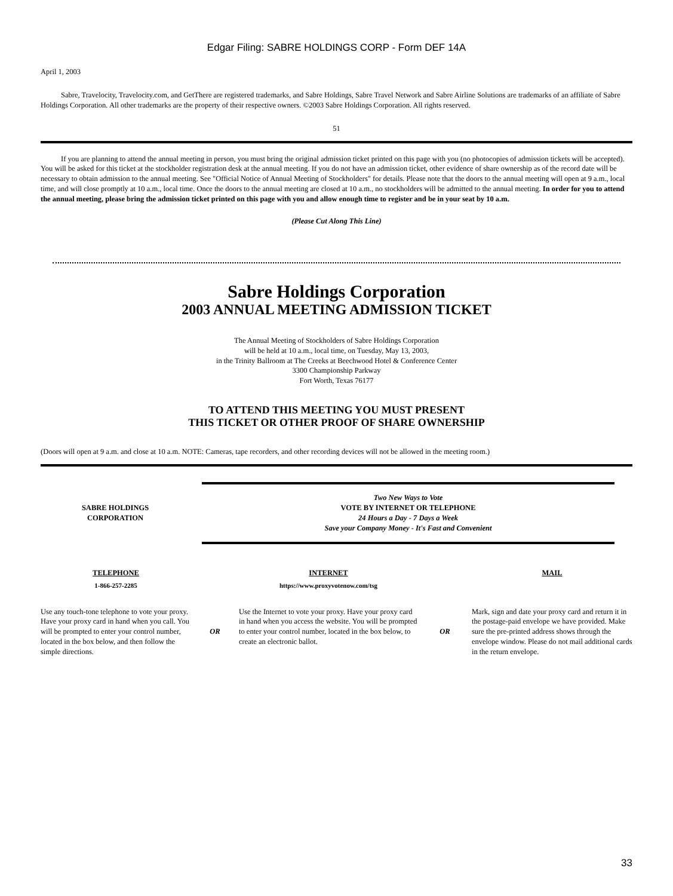Edgar Filing: SABRE HOLDINGS CORP - Form DEF 14A
April 1, 2003
Sabre, Travelocity, Travelocity.com, and GetThere are registered trademarks, and Sabre Holdings, Sabre Travel Network and Sabre Airline Solutions are trademarks of an affiliate of Sabre Holdings Corporation. All other trademarks are the property of their respective owners. ©2003 Sabre Holdings Corporation. All rights reserved.
51
If you are planning to attend the annual meeting in person, you must bring the original admission ticket printed on this page with you (no photocopies of admission tickets will be accepted). You will be asked for this ticket at the stockholder registration desk at the annual meeting. If you do not have an admission ticket, other evidence of share ownership as of the record date will be necessary to obtain admission to the annual meeting. See "Official Notice of Annual Meeting of Stockholders" for details. Please note that the doors to the annual meeting will open at 9 a.m., local time, and will close promptly at 10 a.m., local time. Once the doors to the annual meeting are closed at 10 a.m., no stockholders will be admitted to the annual meeting. In order for you to attend the annual meeting, please bring the admission ticket printed on this page with you and allow enough time to register and be in your seat by 10 a.m.
(Please Cut Along This Line)
Sabre Holdings Corporation
2003 ANNUAL MEETING ADMISSION TICKET
The Annual Meeting of Stockholders of Sabre Holdings Corporation
will be held at 10 a.m., local time, on Tuesday, May 13, 2003,
in the Trinity Ballroom at The Creeks at Beechwood Hotel & Conference Center
3300 Championship Parkway
Fort Worth, Texas 76177
TO ATTEND THIS MEETING YOU MUST PRESENT
THIS TICKET OR OTHER PROOF OF SHARE OWNERSHIP
(Doors will open at 9 a.m. and close at 10 a.m. NOTE: Cameras, tape recorders, and other recording devices will not be allowed in the meeting room.)
| SABRE HOLDINGS CORPORATION | Two New Ways to Vote VOTE BY INTERNET OR TELEPHONE 24 Hours a Day - 7 Days a Week Save your Company Money - It's Fast and Convenient |
| TELEPHONE | | INTERNET | | MAIL |
| --- | --- | --- | --- | --- |
| 1-866-257-2285 | | https://www.proxyvotenow.com/tsg | | |
| Use any touch-tone telephone to vote your proxy. Have your proxy card in hand when you call. You will be prompted to enter your control number, located in the box below, and then follow the simple directions. | OR | Use the Internet to vote your proxy. Have your proxy card in hand when you access the website. You will be prompted to enter your control number, located in the box below, to create an electronic ballot. | OR | Mark, sign and date your proxy card and return it in the postage-paid envelope we have provided. Make sure the pre-printed address shows through the envelope window. Please do not mail additional cards in the return envelope. |
33